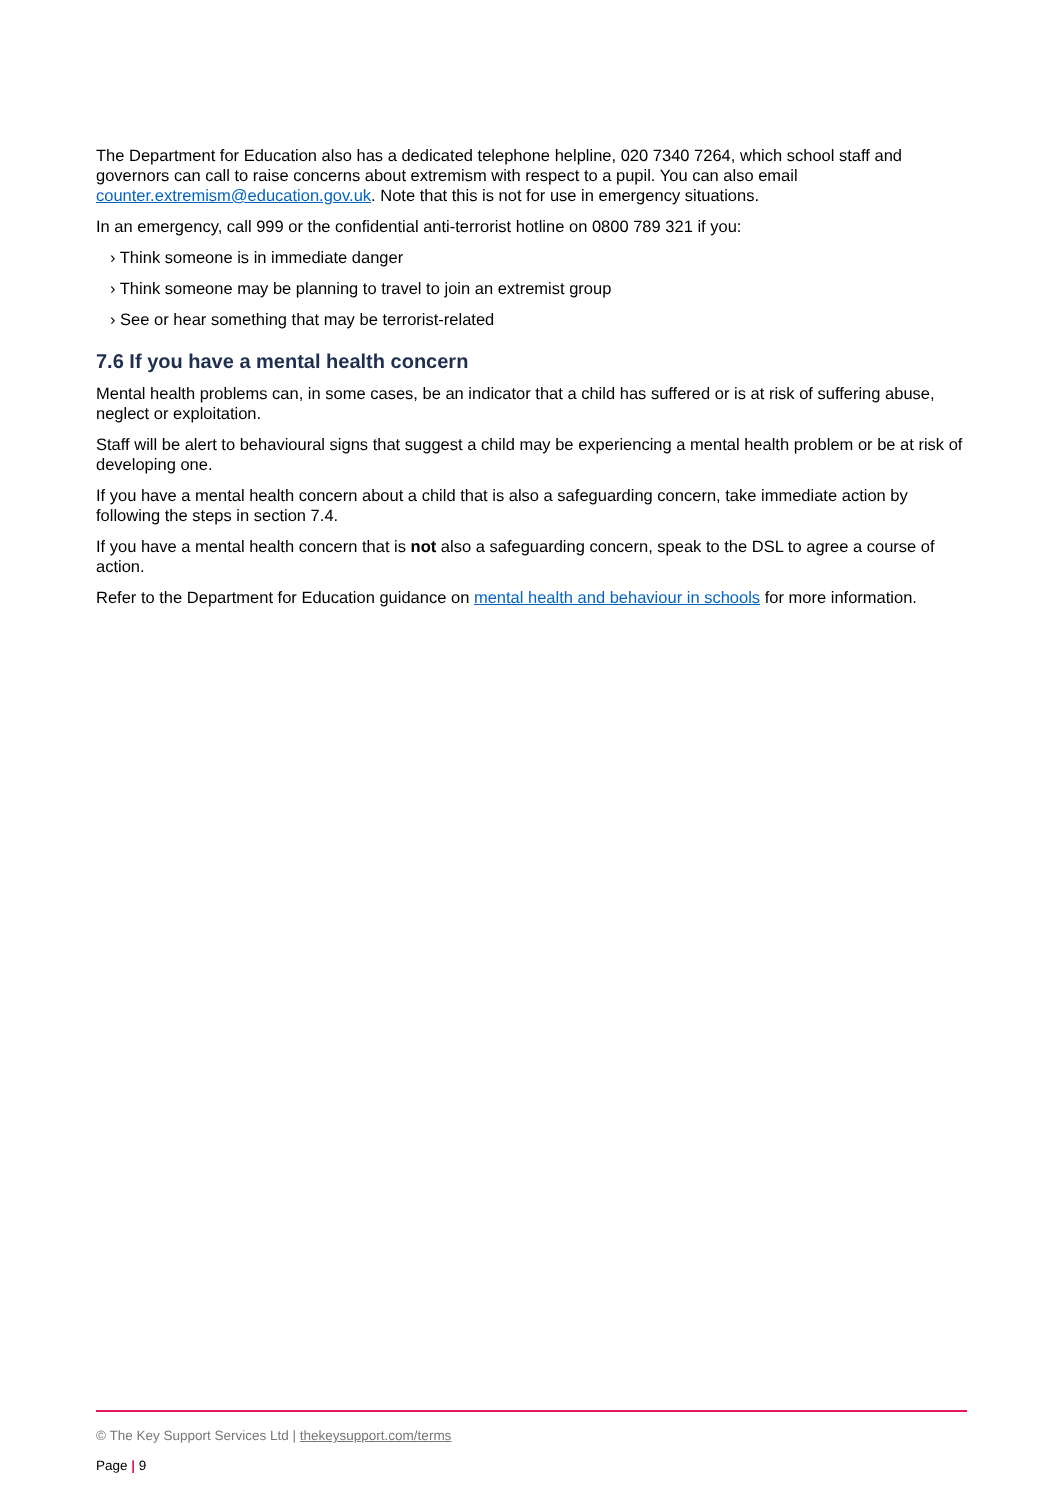The Department for Education also has a dedicated telephone helpline, 020 7340 7264, which school staff and governors can call to raise concerns about extremism with respect to a pupil. You can also email counter.extremism@education.gov.uk. Note that this is not for use in emergency situations.
In an emergency, call 999 or the confidential anti-terrorist hotline on 0800 789 321 if you:
› Think someone is in immediate danger
› Think someone may be planning to travel to join an extremist group
› See or hear something that may be terrorist-related
7.6 If you have a mental health concern
Mental health problems can, in some cases, be an indicator that a child has suffered or is at risk of suffering abuse, neglect or exploitation.
Staff will be alert to behavioural signs that suggest a child may be experiencing a mental health problem or be at risk of developing one.
If you have a mental health concern about a child that is also a safeguarding concern, take immediate action by following the steps in section 7.4.
If you have a mental health concern that is not also a safeguarding concern, speak to the DSL to agree a course of action.
Refer to the Department for Education guidance on mental health and behaviour in schools for more information.
© The Key Support Services Ltd | thekeysupport.com/terms
Page | 9